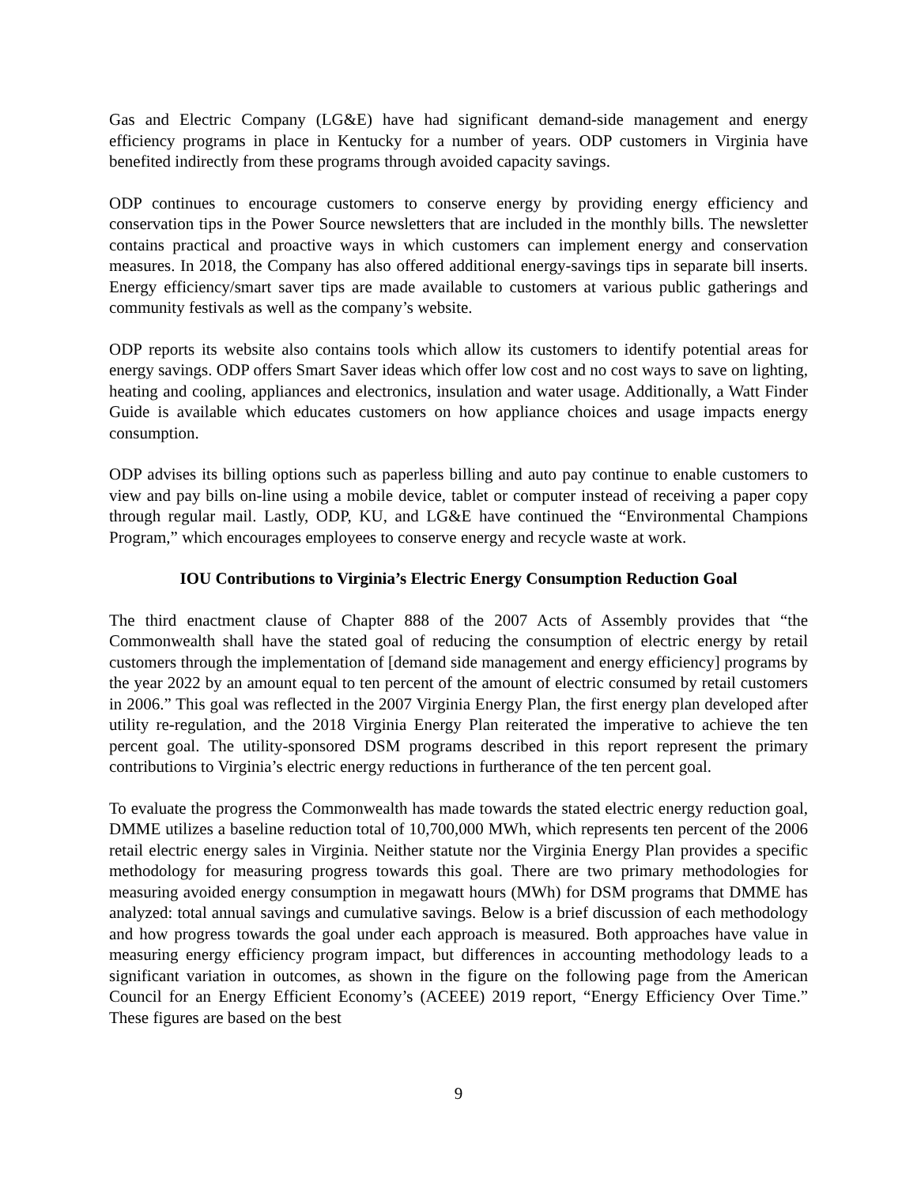Gas and Electric Company (LG&E) have had significant demand-side management and energy efficiency programs in place in Kentucky for a number of years. ODP customers in Virginia have benefited indirectly from these programs through avoided capacity savings.
ODP continues to encourage customers to conserve energy by providing energy efficiency and conservation tips in the Power Source newsletters that are included in the monthly bills. The newsletter contains practical and proactive ways in which customers can implement energy and conservation measures. In 2018, the Company has also offered additional energy-savings tips in separate bill inserts. Energy efficiency/smart saver tips are made available to customers at various public gatherings and community festivals as well as the company’s website.
ODP reports its website also contains tools which allow its customers to identify potential areas for energy savings. ODP offers Smart Saver ideas which offer low cost and no cost ways to save on lighting, heating and cooling, appliances and electronics, insulation and water usage. Additionally, a Watt Finder Guide is available which educates customers on how appliance choices and usage impacts energy consumption.
ODP advises its billing options such as paperless billing and auto pay continue to enable customers to view and pay bills on-line using a mobile device, tablet or computer instead of receiving a paper copy through regular mail. Lastly, ODP, KU, and LG&E have continued the “Environmental Champions Program,” which encourages employees to conserve energy and recycle waste at work.
IOU Contributions to Virginia’s Electric Energy Consumption Reduction Goal
The third enactment clause of Chapter 888 of the 2007 Acts of Assembly provides that “the Commonwealth shall have the stated goal of reducing the consumption of electric energy by retail customers through the implementation of [demand side management and energy efficiency] programs by the year 2022 by an amount equal to ten percent of the amount of electric consumed by retail customers in 2006.” This goal was reflected in the 2007 Virginia Energy Plan, the first energy plan developed after utility re-regulation, and the 2018 Virginia Energy Plan reiterated the imperative to achieve the ten percent goal. The utility-sponsored DSM programs described in this report represent the primary contributions to Virginia’s electric energy reductions in furtherance of the ten percent goal.
To evaluate the progress the Commonwealth has made towards the stated electric energy reduction goal, DMME utilizes a baseline reduction total of 10,700,000 MWh, which represents ten percent of the 2006 retail electric energy sales in Virginia. Neither statute nor the Virginia Energy Plan provides a specific methodology for measuring progress towards this goal. There are two primary methodologies for measuring avoided energy consumption in megawatt hours (MWh) for DSM programs that DMME has analyzed: total annual savings and cumulative savings. Below is a brief discussion of each methodology and how progress towards the goal under each approach is measured. Both approaches have value in measuring energy efficiency program impact, but differences in accounting methodology leads to a significant variation in outcomes, as shown in the figure on the following page from the American Council for an Energy Efficient Economy’s (ACEEE) 2019 report, “Energy Efficiency Over Time.” These figures are based on the best
9